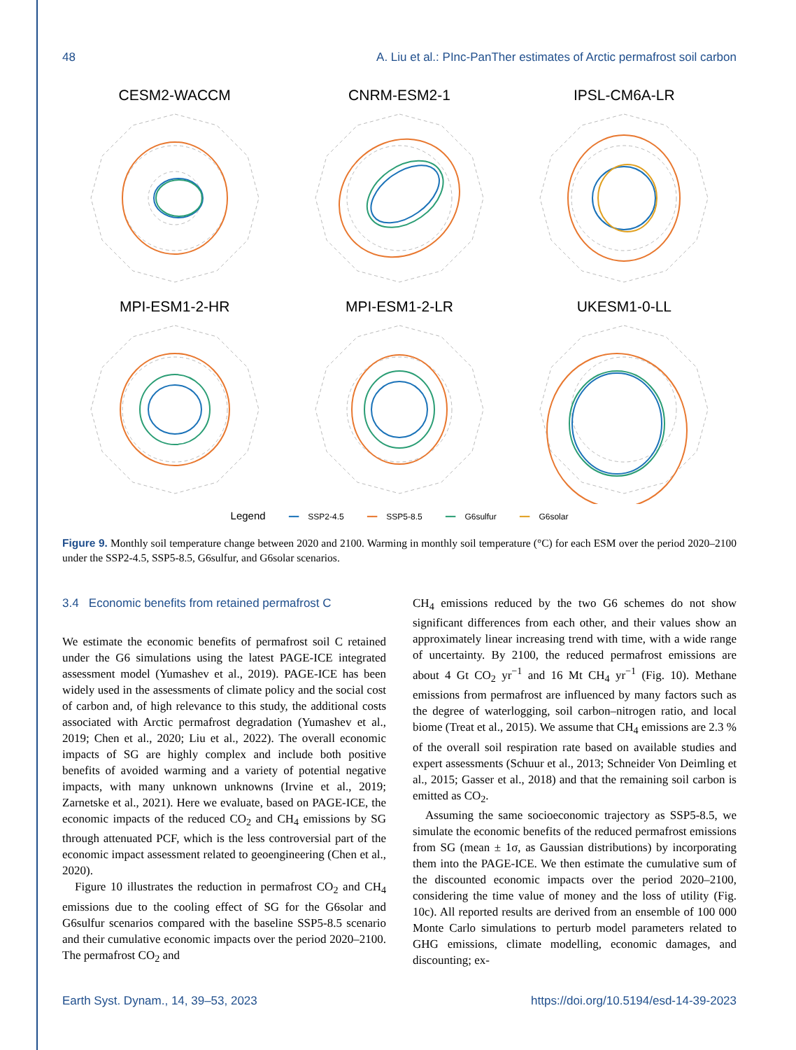48 A. Liu et al.: PInc-PanTher estimates of Arctic permafrost soil carbon
CESM2-WACCM
CNRM-ESM2-1
IPSL-CM6A-LR
MPI-ESM1-2-HR
MPI-ESM1-2-LR
UKESM1-0-LL
Legend ━━ SSP2-4.5 ━━ SSP5-8.5 ━━ G6sulfur ━━ G6solar
Figure 9. Monthly soil temperature change between 2020 and 2100. Warming in monthly soil temperature (°C) for each ESM over the period 2020–2100 under the SSP2-4.5, SSP5-8.5, G6sulfur, and G6solar scenarios.
3.4 Economic benefits from retained permafrost C
We estimate the economic benefits of permafrost soil C retained under the G6 simulations using the latest PAGE-ICE integrated assessment model (Yumashev et al., 2019). PAGE-ICE has been widely used in the assessments of climate policy and the social cost of carbon and, of high relevance to this study, the additional costs associated with Arctic permafrost degradation (Yumashev et al., 2019; Chen et al., 2020; Liu et al., 2022). The overall economic impacts of SG are highly complex and include both positive benefits of avoided warming and a variety of potential negative impacts, with many unknown unknowns (Irvine et al., 2019; Zarnetske et al., 2021). Here we evaluate, based on PAGE-ICE, the economic impacts of the reduced CO<sub>2</sub> and CH<sub>4</sub> emissions by SG through attenuated PCF, which is the less controversial part of the economic impact assessment related to geoengineering (Chen et al., 2020).
Figure 10 illustrates the reduction in permafrost CO<sub>2</sub> and CH<sub>4</sub> emissions due to the cooling effect of SG for the G6solar and G6sulfur scenarios compared with the baseline SSP5-8.5 scenario and their cumulative economic impacts over the period 2020–2100. The permafrost CO<sub>2</sub> and
CH<sub>4</sub> emissions reduced by the two G6 schemes do not show significant differences from each other, and their values show an approximately linear increasing trend with time, with a wide range of uncertainty. By 2100, the reduced permafrost emissions are about 4 Gt CO<sub>2</sub> yr<sup>−1</sup> and 16 Mt CH<sub>4</sub> yr<sup>−1</sup> (Fig. 10). Methane emissions from permafrost are influenced by many factors such as the degree of waterlogging, soil carbon–nitrogen ratio, and local biome (Treat et al., 2015). We assume that CH<sub>4</sub> emissions are 2.3 % of the overall soil respiration rate based on available studies and expert assessments (Schuur et al., 2013; Schneider Von Deimling et al., 2015; Gasser et al., 2018) and that the remaining soil carbon is emitted as CO<sub>2</sub>.
Assuming the same socioeconomic trajectory as SSP5-8.5, we simulate the economic benefits of the reduced permafrost emissions from SG (mean ± 1σ, as Gaussian distributions) by incorporating them into the PAGE-ICE. We then estimate the cumulative sum of the discounted economic impacts over the period 2020–2100, considering the time value of money and the loss of utility (Fig. 10c). All reported results are derived from an ensemble of 100 000 Monte Carlo simulations to perturb model parameters related to GHG emissions, climate modelling, economic damages, and discounting; ex-
Earth Syst. Dynam., 14, 39–53, 2023 https://doi.org/10.5194/esd-14-39-2023